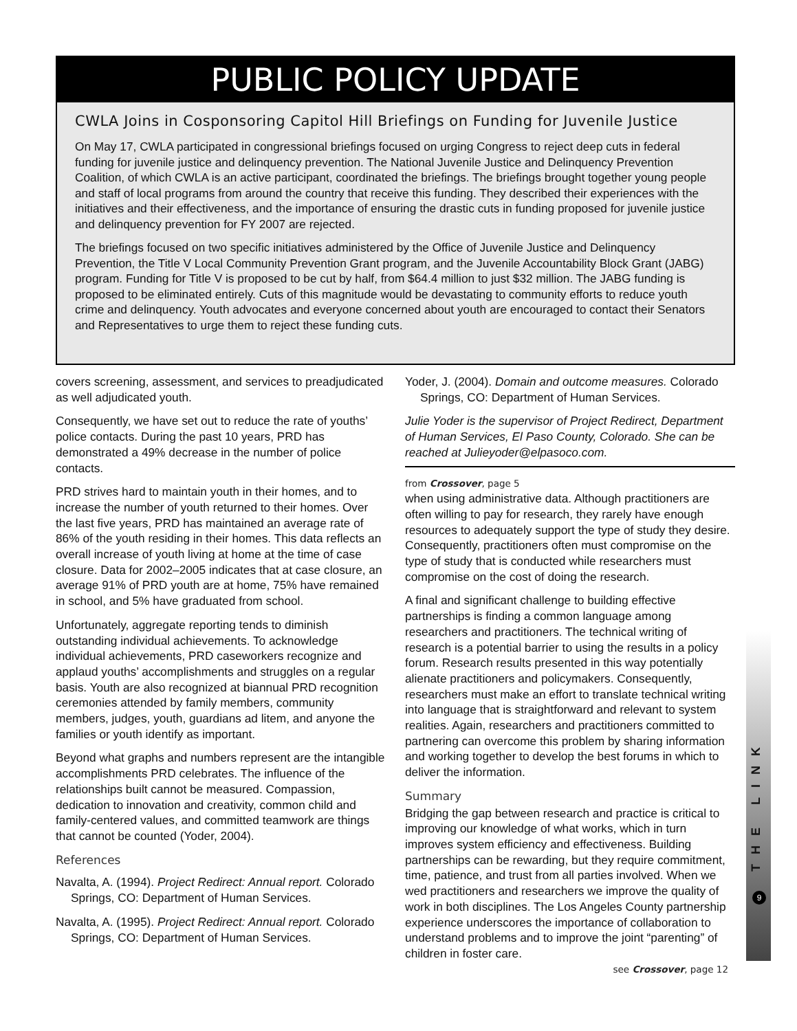PUBLIC POLICY UPDATE
CWLA Joins in Cosponsoring Capitol Hill Briefings on Funding for Juvenile Justice
On May 17, CWLA participated in congressional briefings focused on urging Congress to reject deep cuts in federal funding for juvenile justice and delinquency prevention. The National Juvenile Justice and Delinquency Prevention Coalition, of which CWLA is an active participant, coordinated the briefings. The briefings brought together young people and staff of local programs from around the country that receive this funding. They described their experiences with the initiatives and their effectiveness, and the importance of ensuring the drastic cuts in funding proposed for juvenile justice and delinquency prevention for FY 2007 are rejected.
The briefings focused on two specific initiatives administered by the Office of Juvenile Justice and Delinquency Prevention, the Title V Local Community Prevention Grant program, and the Juvenile Accountability Block Grant (JABG) program. Funding for Title V is proposed to be cut by half, from $64.4 million to just $32 million. The JABG funding is proposed to be eliminated entirely. Cuts of this magnitude would be devastating to community efforts to reduce youth crime and delinquency. Youth advocates and everyone concerned about youth are encouraged to contact their Senators and Representatives to urge them to reject these funding cuts.
covers screening, assessment, and services to preadjudicated as well adjudicated youth.
Consequently, we have set out to reduce the rate of youths’ police contacts. During the past 10 years, PRD has demonstrated a 49% decrease in the number of police contacts.
PRD strives hard to maintain youth in their homes, and to increase the number of youth returned to their homes. Over the last five years, PRD has maintained an average rate of 86% of the youth residing in their homes. This data reflects an overall increase of youth living at home at the time of case closure. Data for 2002–2005 indicates that at case closure, an average 91% of PRD youth are at home, 75% have remained in school, and 5% have graduated from school.
Unfortunately, aggregate reporting tends to diminish outstanding individual achievements. To acknowledge individual achievements, PRD caseworkers recognize and applaud youths’ accomplishments and struggles on a regular basis. Youth are also recognized at biannual PRD recognition ceremonies attended by family members, community members, judges, youth, guardians ad litem, and anyone the families or youth identify as important.
Beyond what graphs and numbers represent are the intangible accomplishments PRD celebrates. The influence of the relationships built cannot be measured. Compassion, dedication to innovation and creativity, common child and family-centered values, and committed teamwork are things that cannot be counted (Yoder, 2004).
References
Navalta, A. (1994). Project Redirect: Annual report. Colorado Springs, CO: Department of Human Services.
Navalta, A. (1995). Project Redirect: Annual report. Colorado Springs, CO: Department of Human Services.
Yoder, J. (2004). Domain and outcome measures. Colorado Springs, CO: Department of Human Services.
Julie Yoder is the supervisor of Project Redirect, Department of Human Services, El Paso County, Colorado. She can be reached at Julieyoder@elpasoco.com.
from Crossover, page 5
when using administrative data. Although practitioners are often willing to pay for research, they rarely have enough resources to adequately support the type of study they desire. Consequently, practitioners often must compromise on the type of study that is conducted while researchers must compromise on the cost of doing the research.
A final and significant challenge to building effective partnerships is finding a common language among researchers and practitioners. The technical writing of research is a potential barrier to using the results in a policy forum. Research results presented in this way potentially alienate practitioners and policymakers. Consequently, researchers must make an effort to translate technical writing into language that is straightforward and relevant to system realities. Again, researchers and practitioners committed to partnering can overcome this problem by sharing information and working together to develop the best forums in which to deliver the information.
Summary
Bridging the gap between research and practice is critical to improving our knowledge of what works, which in turn improves system efficiency and effectiveness. Building partnerships can be rewarding, but they require commitment, time, patience, and trust from all parties involved. When we wed practitioners and researchers we improve the quality of work in both disciplines. The Los Angeles County partnership experience underscores the importance of collaboration to understand problems and to improve the joint “parenting” of children in foster care.
see Crossover, page 12
THE LINK
9